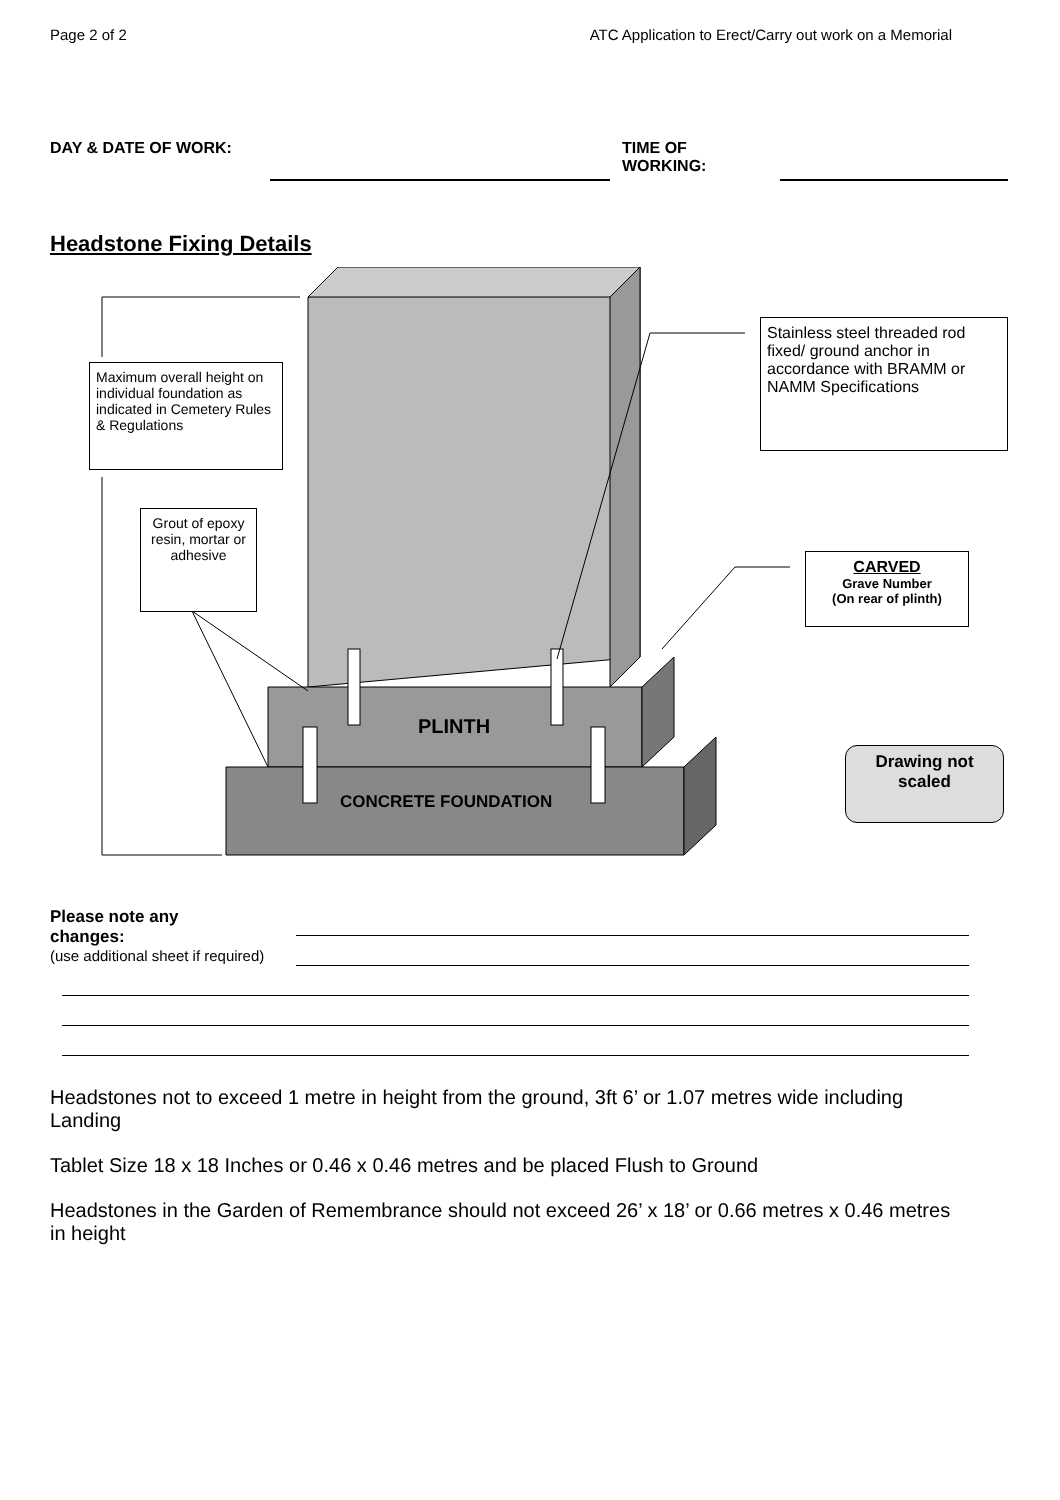Page 2 of 2 ATC Application to Erect/Carry out work on a Memorial
DAY & DATE OF WORK: TIME OF
WORKING:
Headstone Fixing Details
Maximum overall height on individual foundation as indicated in Cemetery Rules & Regulations
Grout of epoxy resin, mortar or adhesive
Stainless steel threaded rod fixed/ ground anchor in accordance with BRAMM or NAMM Specifications
CARVED
Grave Number
(On rear of plinth)
Drawing not scaled
PLINTH
CONCRETE FOUNDATION
Please note any
changes:
(use additional sheet if required)
Headstones not to exceed 1 metre in height from the ground, 3ft 6’ or 1.07 metres wide including Landing
Tablet Size 18 x 18 Inches or 0.46 x 0.46 metres and be placed Flush to Ground
Headstones in the Garden of Remembrance should not exceed 26’ x 18’ or 0.66 metres x 0.46 metres in height